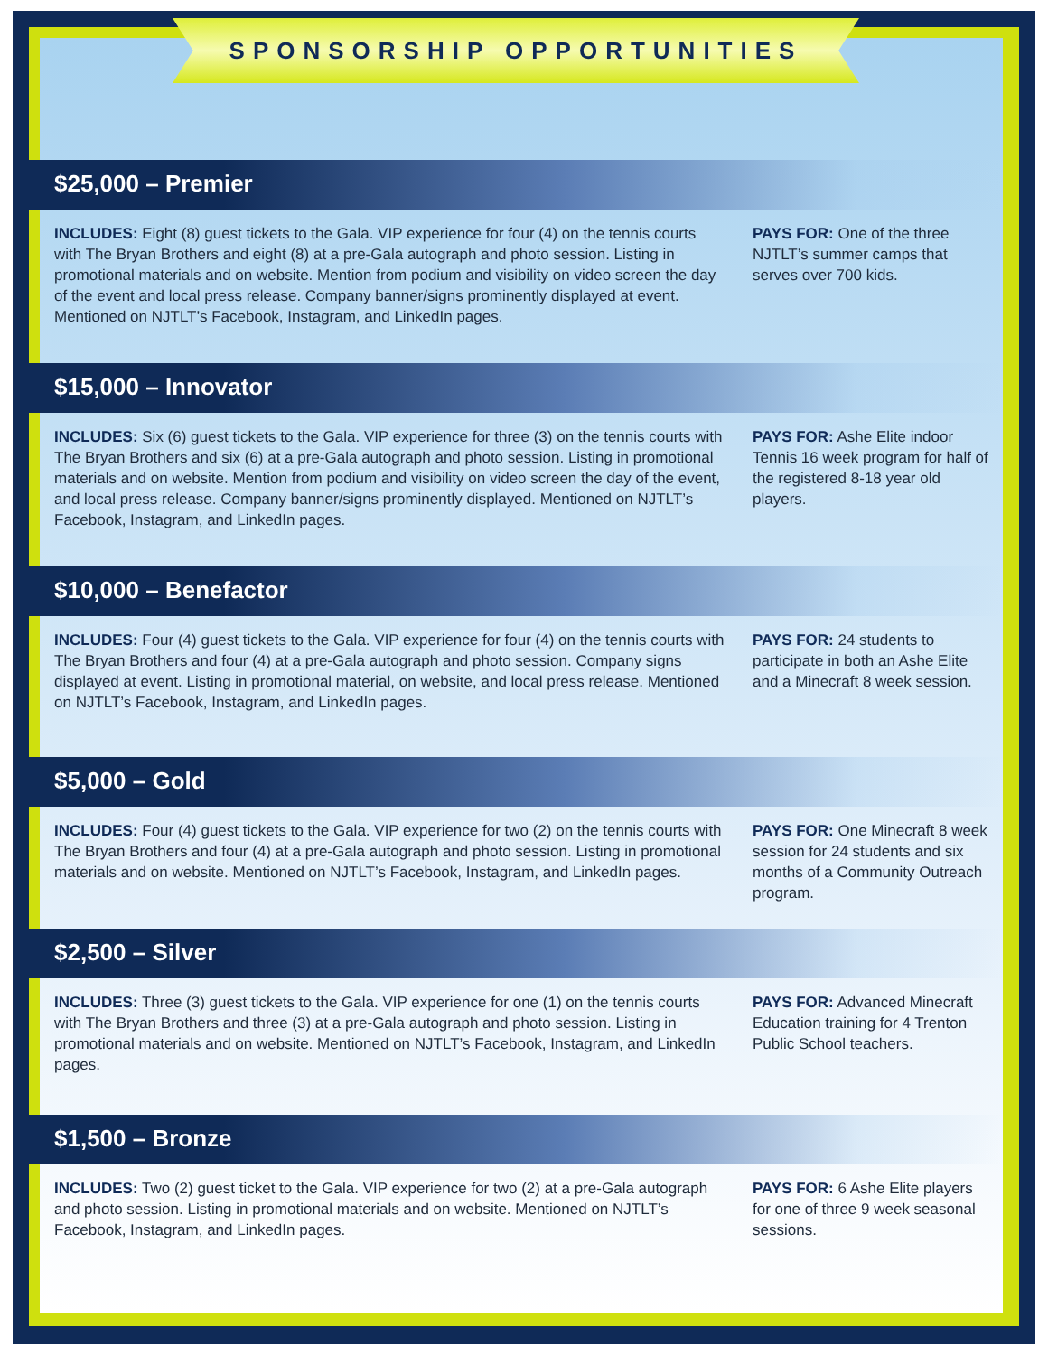SPONSORSHIP OPPORTUNITIES
$25,000 – Premier
INCLUDES: Eight (8) guest tickets to the Gala. VIP experience for four (4) on the tennis courts with The Bryan Brothers and eight (8) at a pre-Gala autograph and photo session. Listing in promotional materials and on website. Mention from podium and visibility on video screen the day of the event and local press release. Company banner/signs prominently displayed at event. Mentioned on NJTLT’s Facebook, Instagram, and LinkedIn pages.
PAYS FOR: One of the three NJTLT’s summer camps that serves over 700 kids.
$15,000 – Innovator
INCLUDES: Six (6) guest tickets to the Gala. VIP experience for three (3) on the tennis courts with The Bryan Brothers and six (6) at a pre-Gala autograph and photo session. Listing in promotional materials and on website. Mention from podium and visibility on video screen the day of the event, and local press release. Company banner/signs prominently displayed. Mentioned on NJTLT’s Facebook, Instagram, and LinkedIn pages.
PAYS FOR: Ashe Elite indoor Tennis 16 week program for half of the registered 8-18 year old players.
$10,000 – Benefactor
INCLUDES: Four (4) guest tickets to the Gala. VIP experience for four (4) on the tennis courts with The Bryan Brothers and four (4) at a pre-Gala autograph and photo session. Company signs displayed at event. Listing in promotional material, on website, and local press release. Mentioned on NJTLT’s Facebook, Instagram, and LinkedIn pages.
PAYS FOR: 24 students to participate in both an Ashe Elite and a Minecraft 8 week session.
$5,000 – Gold
INCLUDES: Four (4) guest tickets to the Gala. VIP experience for two (2) on the tennis courts with The Bryan Brothers and four (4) at a pre-Gala autograph and photo session. Listing in promotional materials and on website. Mentioned on NJTLT’s Facebook, Instagram, and LinkedIn pages.
PAYS FOR: One Minecraft 8 week session for 24 students and six months of a Community Outreach program.
$2,500 – Silver
INCLUDES: Three (3) guest tickets to the Gala. VIP experience for one (1) on the tennis courts with The Bryan Brothers and three (3) at a pre-Gala autograph and photo session. Listing in promotional materials and on website. Mentioned on NJTLT’s Facebook, Instagram, and LinkedIn pages.
PAYS FOR: Advanced Minecraft Education training for 4 Trenton Public School teachers.
$1,500 – Bronze
INCLUDES: Two (2) guest ticket to the Gala. VIP experience for two (2) at a pre-Gala autograph and photo session. Listing in promotional materials and on website. Mentioned on NJTLT’s Facebook, Instagram, and LinkedIn pages.
PAYS FOR: 6 Ashe Elite players for one of three 9 week seasonal sessions.